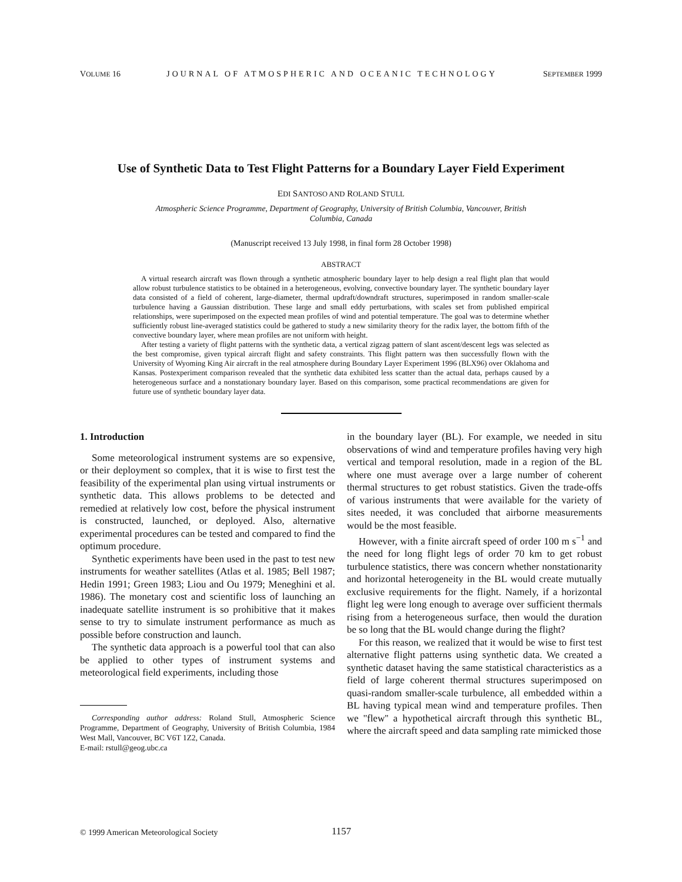VOLUME 16 JOURNAL OF ATMOSPHERIC AND OCEANIC TECHNOLOGY SEPTEMBER 1999
Use of Synthetic Data to Test Flight Patterns for a Boundary Layer Field Experiment
EDI SANTOSO AND ROLAND STULL
Atmospheric Science Programme, Department of Geography, University of British Columbia, Vancouver, British Columbia, Canada
(Manuscript received 13 July 1998, in final form 28 October 1998)
ABSTRACT
A virtual research aircraft was flown through a synthetic atmospheric boundary layer to help design a real flight plan that would allow robust turbulence statistics to be obtained in a heterogeneous, evolving, convective boundary layer. The synthetic boundary layer data consisted of a field of coherent, large-diameter, thermal updraft/downdraft structures, superimposed in random smaller-scale turbulence having a Gaussian distribution. These large and small eddy perturbations, with scales set from published empirical relationships, were superimposed on the expected mean profiles of wind and potential temperature. The goal was to determine whether sufficiently robust line-averaged statistics could be gathered to study a new similarity theory for the radix layer, the bottom fifth of the convective boundary layer, where mean profiles are not uniform with height.
After testing a variety of flight patterns with the synthetic data, a vertical zigzag pattern of slant ascent/descent legs was selected as the best compromise, given typical aircraft flight and safety constraints. This flight pattern was then successfully flown with the University of Wyoming King Air aircraft in the real atmosphere during Boundary Layer Experiment 1996 (BLX96) over Oklahoma and Kansas. Postexperiment comparison revealed that the synthetic data exhibited less scatter than the actual data, perhaps caused by a heterogeneous surface and a nonstationary boundary layer. Based on this comparison, some practical recommendations are given for future use of synthetic boundary layer data.
1. Introduction
Some meteorological instrument systems are so expensive, or their deployment so complex, that it is wise to first test the feasibility of the experimental plan using virtual instruments or synthetic data. This allows problems to be detected and remedied at relatively low cost, before the physical instrument is constructed, launched, or deployed. Also, alternative experimental procedures can be tested and compared to find the optimum procedure.
Synthetic experiments have been used in the past to test new instruments for weather satellites (Atlas et al. 1985; Bell 1987; Hedin 1991; Green 1983; Liou and Ou 1979; Meneghini et al. 1986). The monetary cost and scientific loss of launching an inadequate satellite instrument is so prohibitive that it makes sense to try to simulate instrument performance as much as possible before construction and launch.
The synthetic data approach is a powerful tool that can also be applied to other types of instrument systems and meteorological field experiments, including those
Corresponding author address: Roland Stull, Atmospheric Science Programme, Department of Geography, University of British Columbia, 1984 West Mall, Vancouver, BC V6T 1Z2, Canada.
E-mail: rstull@geog.ubc.ca
in the boundary layer (BL). For example, we needed in situ observations of wind and temperature profiles having very high vertical and temporal resolution, made in a region of the BL where one must average over a large number of coherent thermal structures to get robust statistics. Given the trade-offs of various instruments that were available for the variety of sites needed, it was concluded that airborne measurements would be the most feasible.
However, with a finite aircraft speed of order 100 m s<sup>−1</sup> and the need for long flight legs of order 70 km to get robust turbulence statistics, there was concern whether nonstationarity and horizontal heterogeneity in the BL would create mutually exclusive requirements for the flight. Namely, if a horizontal flight leg were long enough to average over sufficient thermals rising from a heterogeneous surface, then would the duration be so long that the BL would change during the flight?
For this reason, we realized that it would be wise to first test alternative flight patterns using synthetic data. We created a synthetic dataset having the same statistical characteristics as a field of large coherent thermal structures superimposed on quasi-random smaller-scale turbulence, all embedded within a BL having typical mean wind and temperature profiles. Then we ''flew'' a hypothetical aircraft through this synthetic BL, where the aircraft speed and data sampling rate mimicked those
© 1999 American Meteorological Society 1157